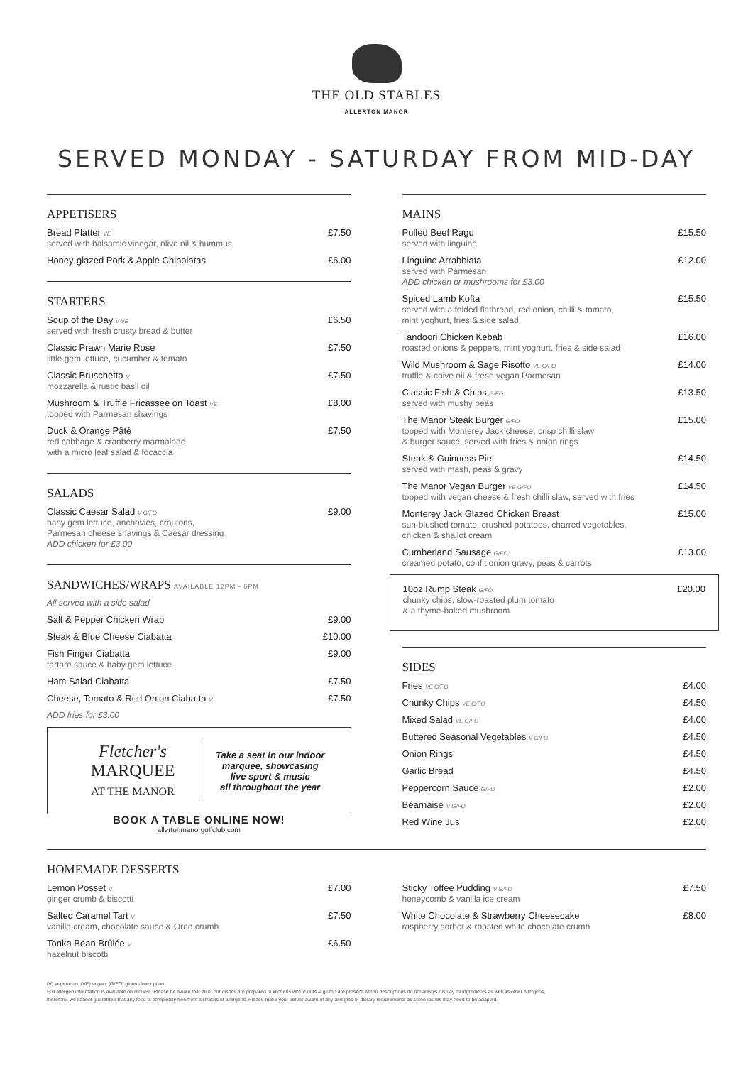THE OLD STABLES
ALLERTON MANOR
SERVED MONDAY - SATURDAY FROM MID-DAY
APPETISERS
Bread Platter VE
served with balsamic vinegar, olive oil & hummus
£7.50
Honey-glazed Pork & Apple Chipolatas
£6.00
STARTERS
Soup of the Day V VE
served with fresh crusty bread & butter
£6.50
Classic Prawn Marie Rose
little gem lettuce, cucumber & tomato
£7.50
Classic Bruschetta V
mozzarella & rustic basil oil
£7.50
Mushroom & Truffle Fricassee on Toast VE
topped with Parmesan shavings
£8.00
Duck & Orange Pâté
red cabbage & cranberry marmalade
with a micro leaf salad & focaccia
£7.50
SALADS
Classic Caesar Salad V G/FO
baby gem lettuce, anchovies, croutons,
Parmesan cheese shavings & Caesar dressing
ADD chicken for £3.00
£9.00
SANDWICHES/WRAPS AVAILABLE 12PM - 6PM
All served with a side salad
Salt & Pepper Chicken Wrap £9.00
Steak & Blue Cheese Ciabatta £10.00
Fish Finger Ciabatta
tartare sauce & baby gem lettuce
£9.00
Ham Salad Ciabatta £7.50
Cheese, Tomato & Red Onion Ciabatta V
£7.50
ADD fries for £3.00
Fletcher's
MARQUEE
AT THE MANOR
Take a seat in our indoor
marquee, showcasing
live sport & music
all throughout the year
BOOK A TABLE ONLINE NOW!
allertonmanorgolfclub.com
MAINS
Pulled Beef Ragu
served with linguine
£15.50
Linguine Arrabbiata
served with Parmesan
ADD chicken or mushrooms for £3.00
£12.00
Spiced Lamb Kofta
served with a folded flatbread, red onion, chilli & tomato,
mint yoghurt, fries & side salad
£15.50
Tandoori Chicken Kebab
roasted onions & peppers, mint yoghurt, fries & side salad
£16.00
Wild Mushroom & Sage Risotto VE G/FO
truffle & chive oil & fresh vegan Parmesan
£14.00
Classic Fish & Chips G/FO
served with mushy peas
£13.50
The Manor Steak Burger G/FO
topped with Monterey Jack cheese, crisp chilli slaw
& burger sauce, served with fries & onion rings
£15.00
Steak & Guinness Pie
served with mash, peas & gravy
£14.50
The Manor Vegan Burger VE G/FO
topped with vegan cheese & fresh chilli slaw, served with fries
£14.50
Monterey Jack Glazed Chicken Breast
sun-blushed tomato, crushed potatoes, charred vegetables,
chicken & shallot cream
£15.00
Cumberland Sausage G/FO
creamed potato, confit onion gravy, peas & carrots
£13.00
10oz Rump Steak G/FO
chunky chips, slow-roasted plum tomato
& a thyme-baked mushroom
£20.00
SIDES
Fries VE G/FO
£4.00
Chunky Chips VE G/FO
£4.50
Mixed Salad VE G/FO
£4.00
Buttered Seasonal Vegetables V G/FO
£4.50
Onion Rings £4.50
Garlic Bread £4.50
Peppercorn Sauce G/FO
£2.00
Béarnaise V G/FO
£2.00
Red Wine Jus £2.00
HOMEMADE DESSERTS
Lemon Posset V
ginger crumb & biscotti
£7.00
Salted Caramel Tart V
vanilla cream, chocolate sauce & Oreo crumb
£7.50
Tonka Bean Brûlée V
hazelnut biscotti
£6.50
Sticky Toffee Pudding V G/FO
honeycomb & vanilla ice cream
£7.50
White Chocolate & Strawberry Cheesecake
raspberry sorbet & roasted white chocolate crumb
£8.00
(V) vegetarian, (VE) vegan, (G/FO) gluten-free option.
Full allergen information is available on request. Please be aware that all of our dishes are prepared in kitchens where nuts & gluten are present. Menu descriptions do not always display all ingredients as well as other allergens,
therefore, we cannot guarantee that any food is completely free from all traces of allergens. Please make your server aware of any allergies or dietary requirements as some dishes may need to be adapted.